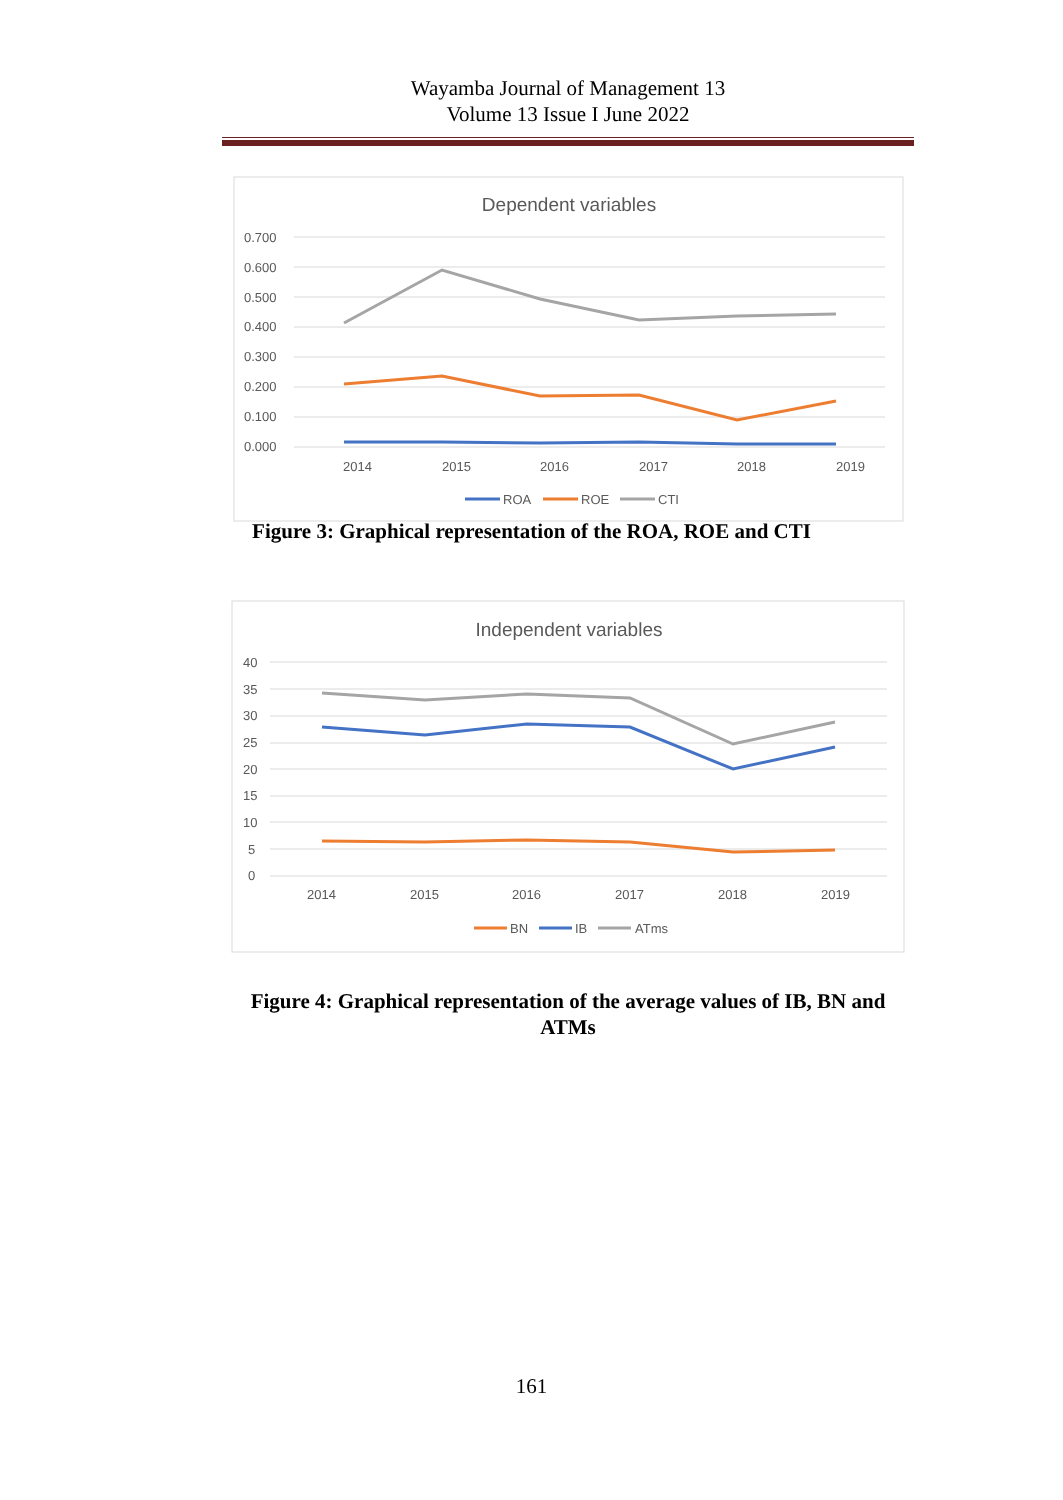Wayamba Journal of Management 13
Volume 13 Issue I June 2022
Dependent variables
0.700
0.600
0.500
0.400
0.300
0.200
0.100
0.000
2014
2015
2016
2017
2018
2019
ROA
ROE
CTI
Figure 3: Graphical representation of the ROA, ROE and CTI
Independent variables
40
35
30
25
20
15
10
5
0
2014
2015
2016
2017
2018
2019
BN
IB
ATms
Figure 4: Graphical representation of the average values of IB, BN and ATMs
161